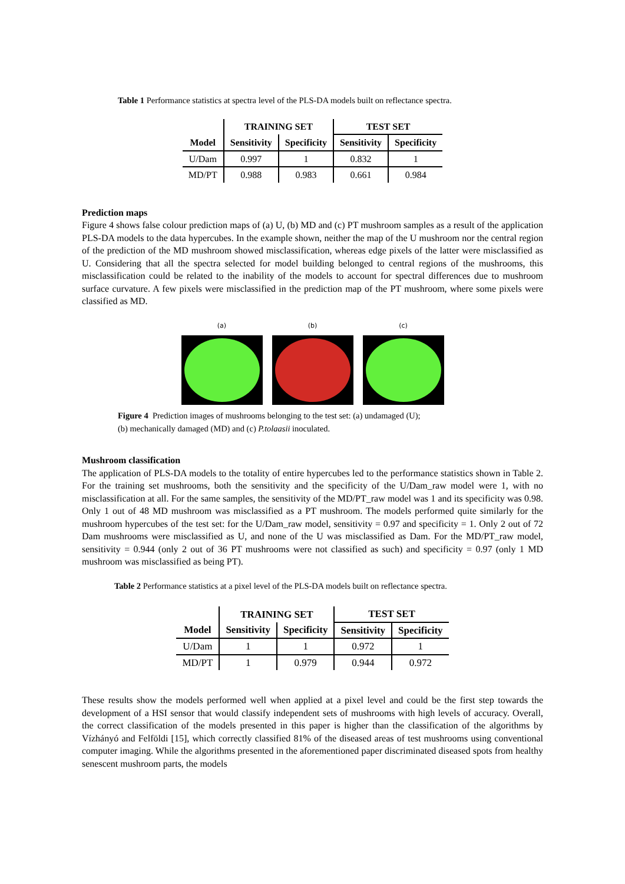Table 1 Performance statistics at spectra level of the PLS-DA models built on reflectance spectra.
| | TRAINING SET | | TEST SET | |
| --- | --- | --- | --- | --- |
| Model | Sensitivity | Specificity | Sensitivity | Specificity |
| U/Dam | 0.997 | 1 | 0.832 | 1 |
| MD/PT | 0.988 | 0.983 | 0.661 | 0.984 |
Prediction maps
Figure 4 shows false colour prediction maps of (a) U, (b) MD and (c) PT mushroom samples as a result of the application PLS-DA models to the data hypercubes. In the example shown, neither the map of the U mushroom nor the central region of the prediction of the MD mushroom showed misclassification, whereas edge pixels of the latter were misclassified as U. Considering that all the spectra selected for model building belonged to central regions of the mushrooms, this misclassification could be related to the inability of the models to account for spectral differences due to mushroom surface curvature. A few pixels were misclassified in the prediction map of the PT mushroom, where some pixels were classified as MD.
(a) (b) (c)
Figure 4 Prediction images of mushrooms belonging to the test set: (a) undamaged (U);
(b) mechanically damaged (MD) and (c) P.tolaasii inoculated.
Mushroom classification
The application of PLS-DA models to the totality of entire hypercubes led to the performance statistics shown in Table 2. For the training set mushrooms, both the sensitivity and the specificity of the U/Dam_raw model were 1, with no misclassification at all. For the same samples, the sensitivity of the MD/PT_raw model was 1 and its specificity was 0.98. Only 1 out of 48 MD mushroom was misclassified as a PT mushroom. The models performed quite similarly for the mushroom hypercubes of the test set: for the U/Dam_raw model, sensitivity = 0.97 and specificity = 1. Only 2 out of 72 Dam mushrooms were misclassified as U, and none of the U was misclassified as Dam. For the MD/PT_raw model, sensitivity = 0.944 (only 2 out of 36 PT mushrooms were not classified as such) and specificity = 0.97 (only 1 MD mushroom was misclassified as being PT).
Table 2 Performance statistics at a pixel level of the PLS-DA models built on reflectance spectra.
| | TRAINING SET | | TEST SET | |
| --- | --- | --- | --- | --- |
| Model | Sensitivity | Specificity | Sensitivity | Specificity |
| U/Dam | 1 | 1 | 0.972 | 1 |
| MD/PT | 1 | 0.979 | 0.944 | 0.972 |
These results show the models performed well when applied at a pixel level and could be the first step towards the development of a HSI sensor that would classify independent sets of mushrooms with high levels of accuracy. Overall, the correct classification of the models presented in this paper is higher than the classification of the algorithms by Vízhányó and Felföldi [15], which correctly classified 81% of the diseased areas of test mushrooms using conventional computer imaging. While the algorithms presented in the aforementioned paper discriminated diseased spots from healthy senescent mushroom parts, the models